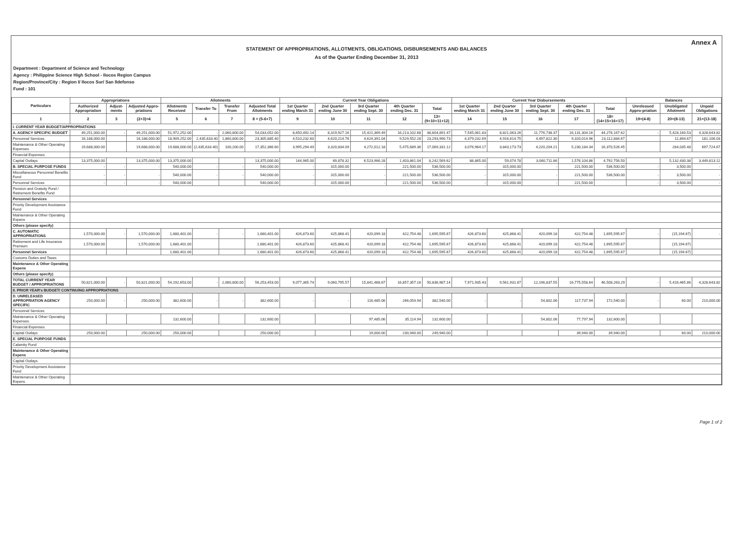Annex A
STATEMENT OF APPROPRIATIONS, ALLOTMENTS, OBLIGATIONS, DISBURSEMENTS AND BALANCES
As of the Quarter Ending December 31, 2013
Department : Department of Science and Technology
Agency : Philippine Science High School - Ilocos Region Campus
Region/Province/City : Region I/ Ilocos Sur/ San Ildefonso
Fund : 101
| Particulars | Appropriations | | | Allotments | | | | Current Year Obligations | | | | | Current Year Disbursements | | | | | Balances | | |
| --- | --- | --- | --- | --- | --- | --- | --- | --- | --- | --- | --- | --- | --- | --- | --- | --- | --- | --- | --- | --- |
| | Authorized Appropriation | Adjust-ments | Adjusted Appro-priations | Allotments Received | Transfer To | Transfer From | Adjusted Total Allotments | 1st Quarter ending March 31 | 2nd Quarter ending June 30 | 3rd Quarter ending Sept. 30 | 4th Quarter ending Dec. 31 | Total | 1st Quarter ending March 31 | 2nd Quarter ending June 30 | 3rd Quarter ending Sept. 30 | 4th Quarter ending Dec. 31 | Total | Unreleased Appro-priation | Unobligated Allotment | Unpaid Obligations |
| 1 | 2 | 3 | (2+3)=4 | 5 | 6 | 7 | 8 = (5-6+7) | 9 | 10 | 11 | 12 | 13=(9+10+11+12) | 14 | 15 | 16 | 17 | 18=(14+15+16+17) | 19=(4-8) | 20=(8-13) | 21=(13-18) |
| I. CURRENT YEAR BUDGET/APPROPRIATIONS | | | | | | | | | | | | | | | | | | | | |
| A. AGENCY SPECIFIC BUDGET | 49,251,000.00 | - | 49,251,000.00 | 51,972,252.00 | - | 2,060,800.00 | 54,033,052.00 | 8,650,492.14 | 8,319,927.16 | 15,421,369.49 | 16,213,102.68 | 48,604,891.47 | 7,545,061.83 | 8,821,063.26 | 11,776,738.37 | 16,131,304.16 | 44,276,167.62 | - | 5,428,160.53 | 4,328,643.82 |
| Personnel Services | 16,188,000.00 | | 16,188,000.00 | 18,909,252.00 | 2,435,633.40 | 1,860,800.00 | 23,305,885.40 | 4,510,232.60 | 4,620,214.76 | 4,624,391.04 | 9,529,552.28 | 23,293,990.73 | 4,379,232.69 | 4,916,614.75 | 4,497,822.30 | 9,320,014.96 | 23,112,884.67 | | 11,894.67 | 181,106.03 |
| Maintenance & Other Operating Expenses | 19,688,000.00 | | 19,688,000.00 | 19,688,000.00 | (2,435,633.40) | 100,200.00 | 17,352,366.60 | 3,995,294.49 | 3,320,834.09 | 4,272,012.18 | 5,475,689.36 | 17,069,331.12 | 3,076,964.17 | 3,843,173.73 | 4,220,204.21 | 5,230,184.34 | 16,370,526.45 | | 284,035.48 | 697,724.67 |
| Financial Expenses | | | | | | | | | | | | | | | | | | | | |
| Capital Outlays | 13,375,000.00 | | 13,375,000.00 | 13,375,000.00 | | | 13,375,000.00 | 144,965.00 | 69,878.32 | 6,523,966.28 | 1,403,861.04 | 8,242,569.62 | 88,865.00 | 59,074.78 | 3,060,711.86 | 1,576,104.86 | 4,792,756.50 | | 5,132,430.38 | 3,449,813.12 |
| B. SPECIAL PURPOSE FUNDS | - | - | - | 540,000.00 | - | - | 540,000.00 | - | 315,000.00 | - | 221,500.00 | 536,500.00 | - | 315,000.00 | - | 221,500.00 | 536,500.00 | - | 3,500.00 | - |
| Miscellaneous Personnel Benefits Fund | - | - | - | 540,000.00 | - | - | 540,000.00 | - | 315,000.00 | - | 221,500.00 | 536,500.00 | - | 315,000.00 | - | 221,500.00 | 536,500.00 | - | 3,500.00 | - |
| Personnel Services | - | - | - | 540,000.00 | | | 540,000.00 | - | 315,000.00 | - | 221,500.00 | 536,500.00 | - | 315,000.00 | - | 221,500.00 | | - | 3,500.00 | - |
| Pension and Gratuity Fund / Retirement Benefits Fund | | | | | | | | | | | | | | | | | | | | |
| Personnel Services | | | | | | | | | | | | | | | | | | | | |
| Priority Development Assistance Fund | | | | | | | | | | | | | | | | | | | | |
| Maintenance & Other Operating Expens | | | | | | | | | | | | | | | | | | | | |
| Others (please specify) | | | | | | | | | | | | | | | | | | | | |
| C. AUTOMATIC APPROPRIATIONS | 1,570,000.00 | - | 1,570,000.00 | 1,680,401.00 | - | - | 1,680,401.00 | 426,873.60 | 425,868.41 | 420,099.18 | 422,754.48 | 1,695,595.67 | 426,873.60 | 425,868.41 | 420,099.18 | 422,754.48 | 1,695,595.67 | - | (15,194.67) | - |
| Retirement and Life Insurance Premium | 1,570,000.00 | | 1,570,000.00 | 1,680,401.00 | | | 1,680,401.00 | 426,873.60 | 425,868.41 | 420,099.18 | 422,754.48 | 1,695,595.67 | 426,873.60 | 425,868.41 | 420,099.18 | 422,754.48 | 1,695,595.67 | | (15,194.67) | |
| Personnel Services | | | | 1,680,401.00 | | | 1,680,401.00 | 426,873.60 | 425,868.41 | 420,099.18 | 422,754.48 | 1,695,595.67 | 426,873.60 | 425,868.41 | 420,099.18 | 422,754.48 | 1,695,595.67 | | (15,194.67) | |
| Customs Duties and Taxes | | | | | | | | | | | | | | | | | | | | |
| Maintenance & Other Operating Expens | | | | | | | | | | | | | | | | | | | | |
| Others (please specify) | | | | | | | | | | | | | | | | | | | | |
| TOTAL CURRENT YEAR BUDGET / APPROPRIATIONS | 50,821,000.00 | - | 50,821,000.00 | 54,192,653.00 | - | 2,060,800.00 | 56,253,453.00 | 9,077,365.74 | 9,060,795.57 | 15,841,468.67 | 16,857,357.16 | 50,836,987.14 | 7,971,935.43 | 9,561,931.67 | 12,196,837.55 | 16,775,558.64 | 46,508,263.29 | - | 5,416,465.86 | 4,328,643.82 |
| II. PRIOR YEAR's BUDGET/ CONTINUING APPROPRIATIONS | | | | | | | | | | | | | | | | | | | | |
| D. UNRELEASED APPROPRIATION AGENCY SPECIFIC | 250,000.00 | - | 250,000.00 | 382,600.00 | - | - | 382,600.00 | - | - | 116,485.06 | 266,054.94 | 382,540.00 | - | - | 54,802.06 | 117,737.94 | 172,540.00 | - | 60.00 | 210,000.00 |
| Personnel Services | | | | | | | | | | | | | | | | | | | | |
| Maintenance & Other Operating Expenses | | | | 132,600.00 | | | 132,600.00 | | | 97,485.06 | 35,114.94 | 132,600.00 | | | 54,802.06 | 77,797.94 | 132,600.00 | | | |
| Financial Expenses | | | | | | | | | | | | | | | | | | | | |
| Capital Outlays | 250,000.00 | | 250,000.00 | 250,000.00 | | | 250,000.00 | | | 19,000.00 | 230,940.00 | 249,940.00 | | | | 39,940.00 | 39,940.00 | | 60.00 | 210,000.00 |
| E. SPECIAL PURPOSE FUNDS | | | | | | | | | | | | | | | | | | | | |
| Calamity Fund | | | | | | | | | | | | | | | | | | | | |
| Maintenance & Other Operating Expens | | | | | | | | | | | | | | | | | | | | |
| Capital Outlays | | | | | | | | | | | | | | | | | | | | |
| Priority Development Assistance Fund | | | | | | | | | | | | | | | | | | | | |
| Maintenance & Other Operating Expens | | | | | | | | | | | | | | | | | | | | |
Page 1 of 2